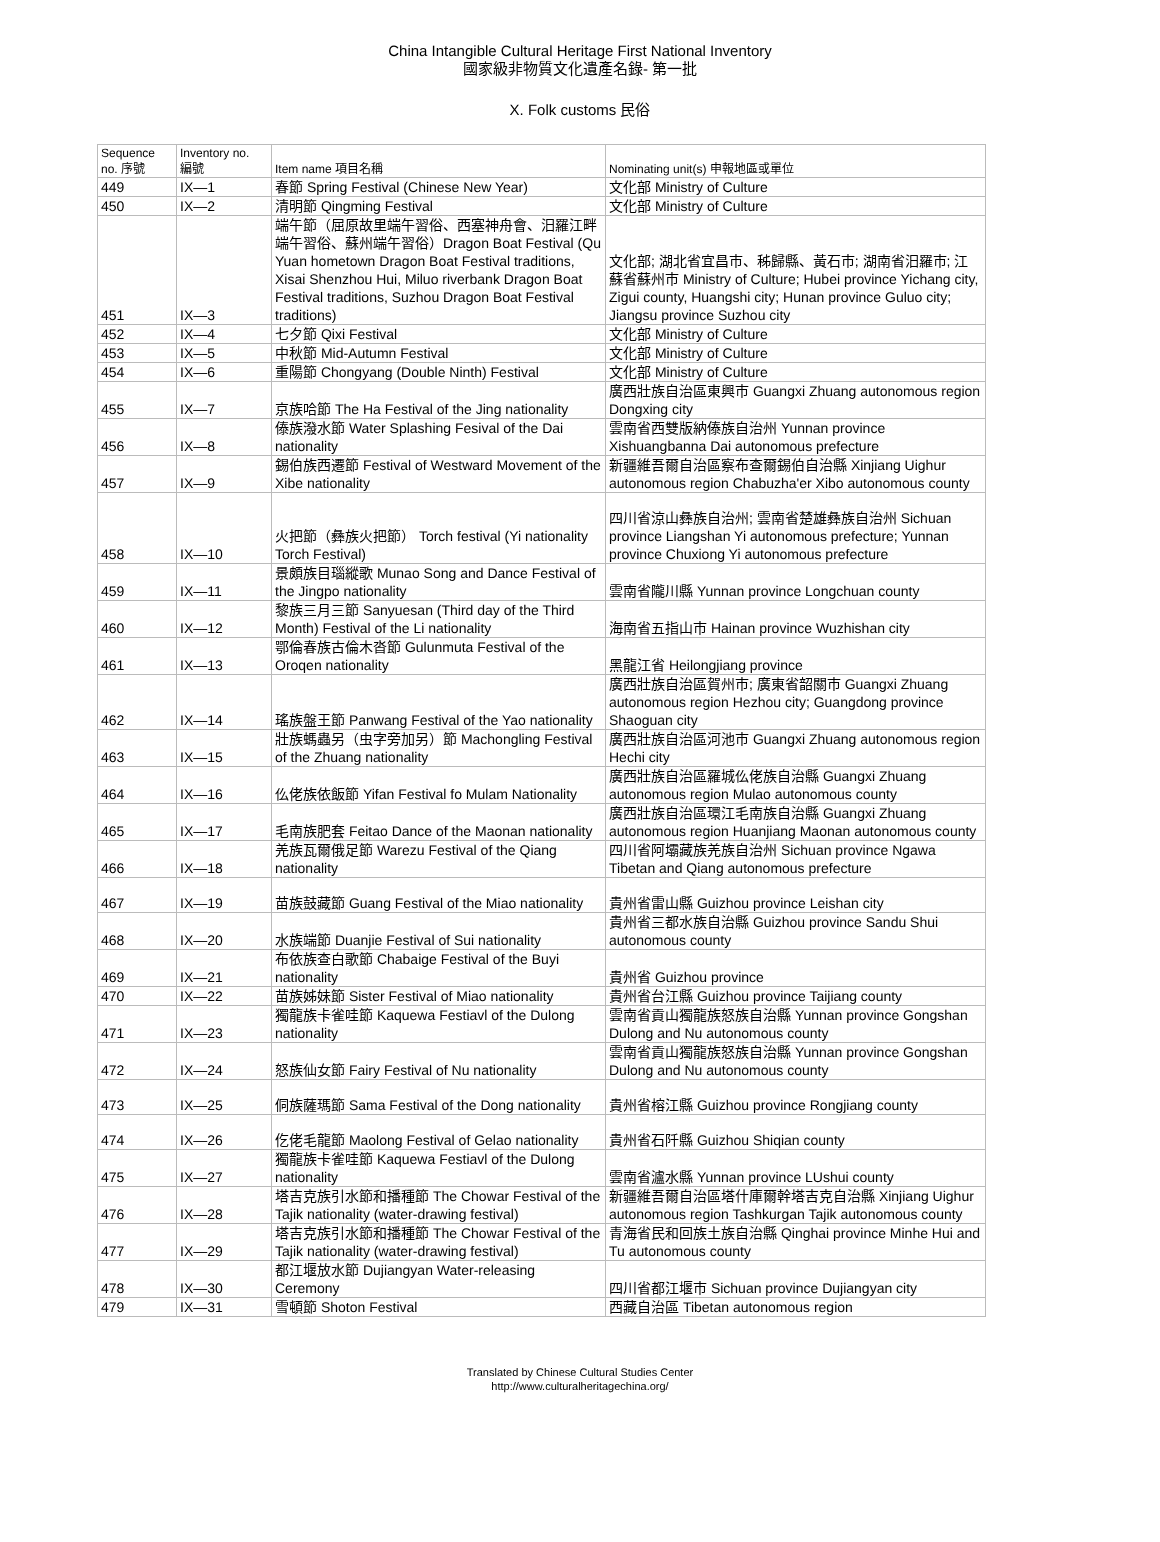China Intangible Cultural Heritage First National Inventory
國家級非物質文化遺產名錄- 第一批
X. Folk customs 民俗
| Sequence no. 序號 | Inventory no. 編號 | Item name 項目名稱 | Nominating unit(s) 申報地區或單位 |
| --- | --- | --- | --- |
| 449 | IX—1 | 春節 Spring Festival (Chinese New Year) | 文化部 Ministry of Culture |
| 450 | IX—2 | 清明節 Qingming Festival | 文化部 Ministry of Culture |
| 451 | IX—3 | 端午節（屈原故里端午習俗、西塞神舟會、汨羅江畔端午習俗、蘇州端午習俗）Dragon Boat Festival (Qu Yuan hometown Dragon Boat Festival traditions, Xisai Shenzhou Hui, Miluo riverbank Dragon Boat Festival traditions, Suzhou Dragon Boat Festival traditions) | 文化部; 湖北省宜昌市、秭歸縣、黃石市; 湖南省汨羅市; 江蘇省蘇州市 Ministry of Culture; Hubei province Yichang city, Zigui county, Huangshi city; Hunan province Guluo city; Jiangsu province Suzhou city |
| 452 | IX—4 | 七夕節 Qixi Festival | 文化部 Ministry of Culture |
| 453 | IX—5 | 中秋節 Mid-Autumn Festival | 文化部 Ministry of Culture |
| 454 | IX—6 | 重陽節 Chongyang (Double Ninth) Festival | 文化部 Ministry of Culture |
| 455 | IX—7 | 京族哈節 The Ha Festival of the Jing nationality | 廣西壯族自治區東興市 Guangxi Zhuang autonomous region Dongxing city |
| 456 | IX—8 | 傣族潑水節 Water Splashing Fesival of the Dai nationality | 雲南省西雙版納傣族自治州 Yunnan province Xishuangbanna Dai autonomous prefecture |
| 457 | IX—9 | 錫伯族西遷節 Festival of Westward Movement of the Xibe nationality | 新疆維吾爾自治區察布查爾錫伯自治縣 Xinjiang Uighur autonomous region Chabuzha'er Xibo autonomous county |
| 458 | IX—10 | 火把節（彝族火把節） Torch festival (Yi nationality Torch Festival) | 四川省涼山彝族自治州; 雲南省楚雄彝族自治州 Sichuan province Liangshan Yi autonomous prefecture; Yunnan province Chuxiong Yi autonomous prefecture |
| 459 | IX—11 | 景頗族目瑙縱歌 Munao Song and Dance Festival of the Jingpo nationality | 雲南省隴川縣 Yunnan province Longchuan county |
| 460 | IX—12 | 黎族三月三節 Sanyuesan (Third day of the Third Month) Festival of the Li nationality | 海南省五指山市 Hainan province Wuzhishan city |
| 461 | IX—13 | 鄂倫春族古倫木沓節 Gulunmuta Festival of the Oroqen nationality | 黑龍江省 Heilongjiang province |
| 462 | IX—14 | 瑤族盤王節 Panwang Festival of the Yao nationality | 廣西壯族自治區賀州市; 廣東省韶關市 Guangxi Zhuang autonomous region Hezhou city; Guangdong province Shaoguan city |
| 463 | IX—15 | 壯族螞蟲另（虫字旁加另）節 Machongling Festival of the Zhuang nationality | 廣西壯族自治區河池市 Guangxi Zhuang autonomous region Hechi city |
| 464 | IX—16 | 仫佬族依飯節 Yifan Festival fo Mulam Nationality | 廣西壯族自治區羅城仫佬族自治縣 Guangxi Zhuang autonomous region Mulao autonomous county |
| 465 | IX—17 | 毛南族肥套 Feitao Dance of the Maonan nationality | 廣西壯族自治區環江毛南族自治縣 Guangxi Zhuang autonomous region Huanjiang Maonan autonomous county |
| 466 | IX—18 | 羌族瓦爾俄足節 Warezu Festival of the Qiang nationality | 四川省阿壩藏族羌族自治州 Sichuan province Ngawa Tibetan and Qiang autonomous prefecture |
| 467 | IX—19 | 苗族鼓藏節 Guang Festival of the Miao nationality | 貴州省雷山縣 Guizhou province Leishan city |
| 468 | IX—20 | 水族端節 Duanjie Festival of Sui nationality | 貴州省三都水族自治縣 Guizhou province Sandu Shui autonomous county |
| 469 | IX—21 | 布依族查白歌節 Chabaige Festival of the Buyi nationality | 貴州省 Guizhou province |
| 470 | IX—22 | 苗族姊妹節 Sister Festival of Miao nationality | 貴州省台江縣 Guizhou province Taijiang county |
| 471 | IX—23 | 獨龍族卡雀哇節 Kaquewa Festiavl of the Dulong nationality | 雲南省貢山獨龍族怒族自治縣 Yunnan province Gongshan Dulong and Nu autonomous county |
| 472 | IX—24 | 怒族仙女節 Fairy Festival of Nu nationality | 雲南省貢山獨龍族怒族自治縣 Yunnan province Gongshan Dulong and Nu autonomous county |
| 473 | IX—25 | 侗族薩瑪節 Sama Festival of the Dong nationality | 貴州省榕江縣 Guizhou province Rongjiang county |
| 474 | IX—26 | 仡佬毛龍節 Maolong Festival of Gelao nationality | 貴州省石阡縣 Guizhou Shiqian county |
| 475 | IX—27 | 獨龍族卡雀哇節 Kaquewa Festiavl of the Dulong nationality | 雲南省瀘水縣 Yunnan province LUshui county |
| 476 | IX—28 | 塔吉克族引水節和播種節 The Chowar Festival of the Tajik nationality (water-drawing festival) | 新疆維吾爾自治區塔什庫爾幹塔吉克自治縣 Xinjiang Uighur autonomous region Tashkurgan Tajik autonomous county |
| 477 | IX—29 | 塔吉克族引水節和播種節 The Chowar Festival of the Tajik nationality (water-drawing festival) | 青海省民和回族土族自治縣 Qinghai province Minhe Hui and Tu autonomous county |
| 478 | IX—30 | 都江堰放水節 Dujiangyan Water-releasing Ceremony | 四川省都江堰市 Sichuan province Dujiangyan city |
| 479 | IX—31 | 雪頓節 Shoton Festival | 西藏自治區 Tibetan autonomous region |
Translated by Chinese Cultural Studies Center
http://www.culturalheritagechina.org/